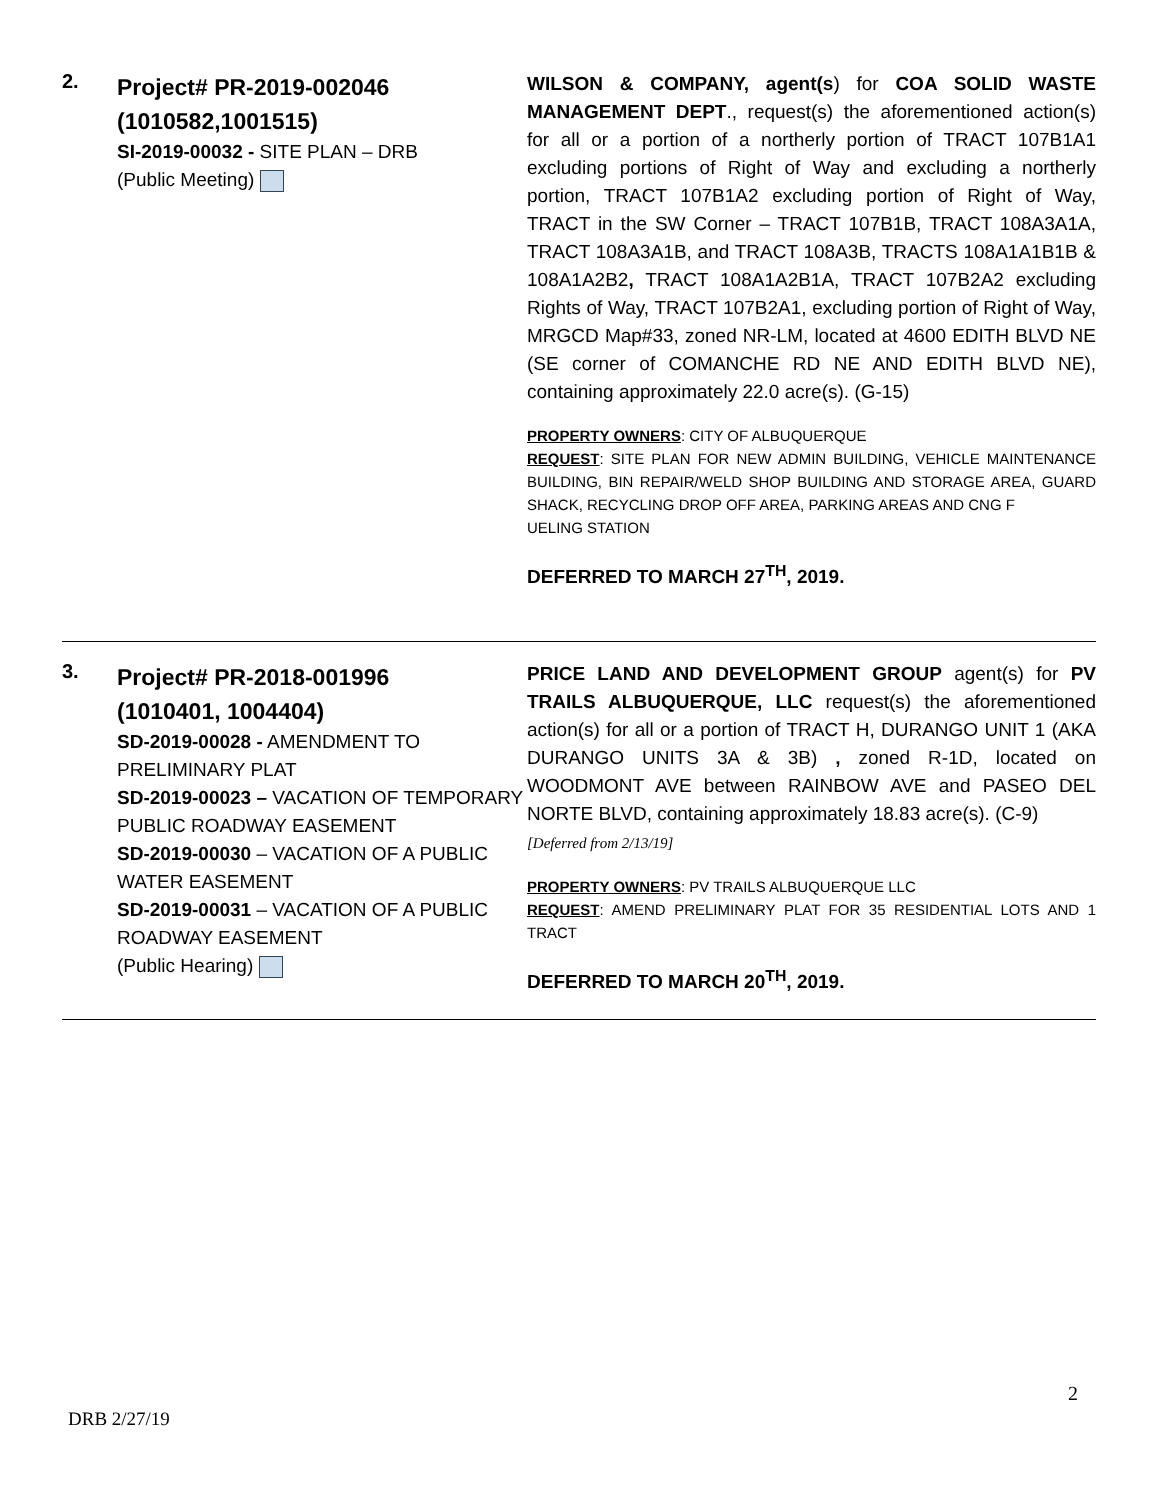| 2. | Project# PR-2019-002046 (1010582,1001515) SI-2019-00032 - SITE PLAN – DRB (Public Meeting) | WILSON & COMPANY, agent(s ) for COA SOLID WASTE MANAGEMENT DEPT ., request(s) the aforementioned action(s) for all or a portion of a northerly portion of TRACT 107B1A1 excluding portions of Right of Way and excluding a northerly portion, TRACT 107B1A2 excluding portion of Right of Way, TRACT in the SW Corner – TRACT 107B1B, TRACT 108A3A1A, TRACT 108A3A1B, and TRACT 108A3B, TRACTS 108A1A1B1B & 108A1A2B2 , TRACT 108A1A2B1A, TRACT 107B2A2 excluding Rights of Way, TRACT 107B2A1, excluding portion of Right of Way, MRGCD Map#33, zoned NR-LM, located at 4600 EDITH BLVD NE (SE corner of COMANCHE RD NE AND EDITH BLVD NE), containing approximately 22.0 acre(s). (G-15) PROPERTY OWNERS : CITY OF ALBUQUERQUE REQUEST : SITE PLAN FOR NEW ADMIN BUILDING, VEHICLE MAINTENANCE BUILDING, BIN REPAIR/WELD SHOP BUILDING AND STORAGE AREA, GUARD SHACK, RECYCLING DROP OFF AREA, PARKING AREAS AND CNG F UELING STATION DEFERRED TO MARCH 27<sup>TH</sup>, 2019. |
| 3. | Project# PR-2018-001996 (1010401, 1004404) SD-2019-00028 - AMENDMENT TO PRELIMINARY PLAT SD-2019-00023 – VACATION OF TEMPORARY PUBLIC ROADWAY EASEMENT SD-2019-00030 – VACATION OF A PUBLIC WATER EASEMENT SD-2019-00031 – VACATION OF A PUBLIC ROADWAY EASEMENT (Public Hearing) | PRICE LAND AND DEVELOPMENT GROUP agent(s) for PV TRAILS ALBUQUERQUE, LLC request(s) the aforementioned action(s) for all or a portion of TRACT H, DURANGO UNIT 1 (AKA DURANGO UNITS 3A & 3B) , zoned R-1D, located on WOODMONT AVE between RAINBOW AVE and PASEO DEL NORTE BLVD, containing approximately 18.83 acre(s). (C-9) [Deferred from 2/13/19] PROPERTY OWNERS : PV TRAILS ALBUQUERQUE LLC REQUEST : AMEND PRELIMINARY PLAT FOR 35 RESIDENTIAL LOTS AND 1 TRACT DEFERRED TO MARCH 20<sup>TH</sup>, 2019. |
2
DRB 2/27/19